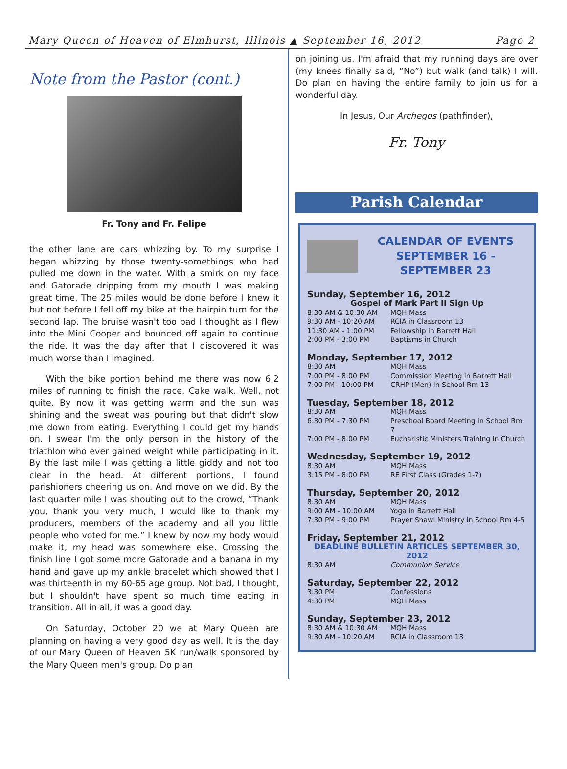Mary Queen of Heaven of Elmhurst, Illinois ▲ September 16, 2012 Page 2
Note from the Pastor (cont.)
Fr. Tony and Fr. Felipe
the other lane are cars whizzing by. To my surprise I began whizzing by those twenty-somethings who had pulled me down in the water. With a smirk on my face and Gatorade dripping from my mouth I was making great time. The 25 miles would be done before I knew it but not before I fell off my bike at the hairpin turn for the second lap. The bruise wasn't too bad I thought as I flew into the Mini Cooper and bounced off again to continue the ride. It was the day after that I discovered it was much worse than I imagined.
With the bike portion behind me there was now 6.2 miles of running to finish the race. Cake walk. Well, not quite. By now it was getting warm and the sun was shining and the sweat was pouring but that didn't slow me down from eating. Everything I could get my hands on. I swear I'm the only person in the history of the triathlon who ever gained weight while participating in it. By the last mile I was getting a little giddy and not too clear in the head. At different portions, I found parishioners cheering us on. And move on we did. By the last quarter mile I was shouting out to the crowd, “Thank you, thank you very much, I would like to thank my producers, members of the academy and all you little people who voted for me.” I knew by now my body would make it, my head was somewhere else. Crossing the finish line I got some more Gatorade and a banana in my hand and gave up my ankle bracelet which showed that I was thirteenth in my 60-65 age group. Not bad, I thought, but I shouldn't have spent so much time eating in transition. All in all, it was a good day.
On Saturday, October 20 we at Mary Queen are planning on having a very good day as well. It is the day of our Mary Queen of Heaven 5K run/walk sponsored by the Mary Queen men's group. Do plan
on joining us. I'm afraid that my running days are over (my knees finally said, “No”) but walk (and talk) I will. Do plan on having the entire family to join us for a wonderful day.
In Jesus, Our Archegos (pathfinder),
Fr. Tony
Parish Calendar
CALENDAR OF EVENTS
SEPTEMBER 16 - SEPTEMBER 23
Sunday, September 16, 2012
Gospel of Mark Part II Sign Up
| 8:30 AM & 10:30 AM | MQH Mass |
| 9:30 AM - 10:20 AM | RCIA in Classroom 13 |
| 11:30 AM - 1:00 PM | Fellowship in Barrett Hall |
| 2:00 PM - 3:00 PM | Baptisms in Church |
Monday, September 17, 2012
| 8:30 AM | MQH Mass |
| 7:00 PM - 8:00 PM | Commission Meeting in Barrett Hall |
| 7:00 PM - 10:00 PM | CRHP (Men) in School Rm 13 |
Tuesday, September 18, 2012
| 8:30 AM | MQH Mass |
| 6:30 PM - 7:30 PM | Preschool Board Meeting in School Rm 7 |
| 7:00 PM - 8:00 PM | Eucharistic Ministers Training in Church |
Wednesday, September 19, 2012
| 8:30 AM | MQH Mass |
| 3:15 PM - 8:00 PM | RE First Class (Grades 1-7) |
Thursday, September 20, 2012
| 8:30 AM | MQH Mass |
| 9:00 AM - 10:00 AM | Yoga in Barrett Hall |
| 7:30 PM - 9:00 PM | Prayer Shawl Ministry in School Rm 4-5 |
Friday, September 21, 2012
DEADLINE BULLETIN ARTICLES SEPTEMBER 30, 2012
| 8:30 AM | Communion Service |
Saturday, September 22, 2012
| 3:30 PM | Confessions |
| 4:30 PM | MQH Mass |
Sunday, September 23, 2012
| 8:30 AM & 10:30 AM | MQH Mass |
| 9:30 AM - 10:20 AM | RCIA in Classroom 13 |